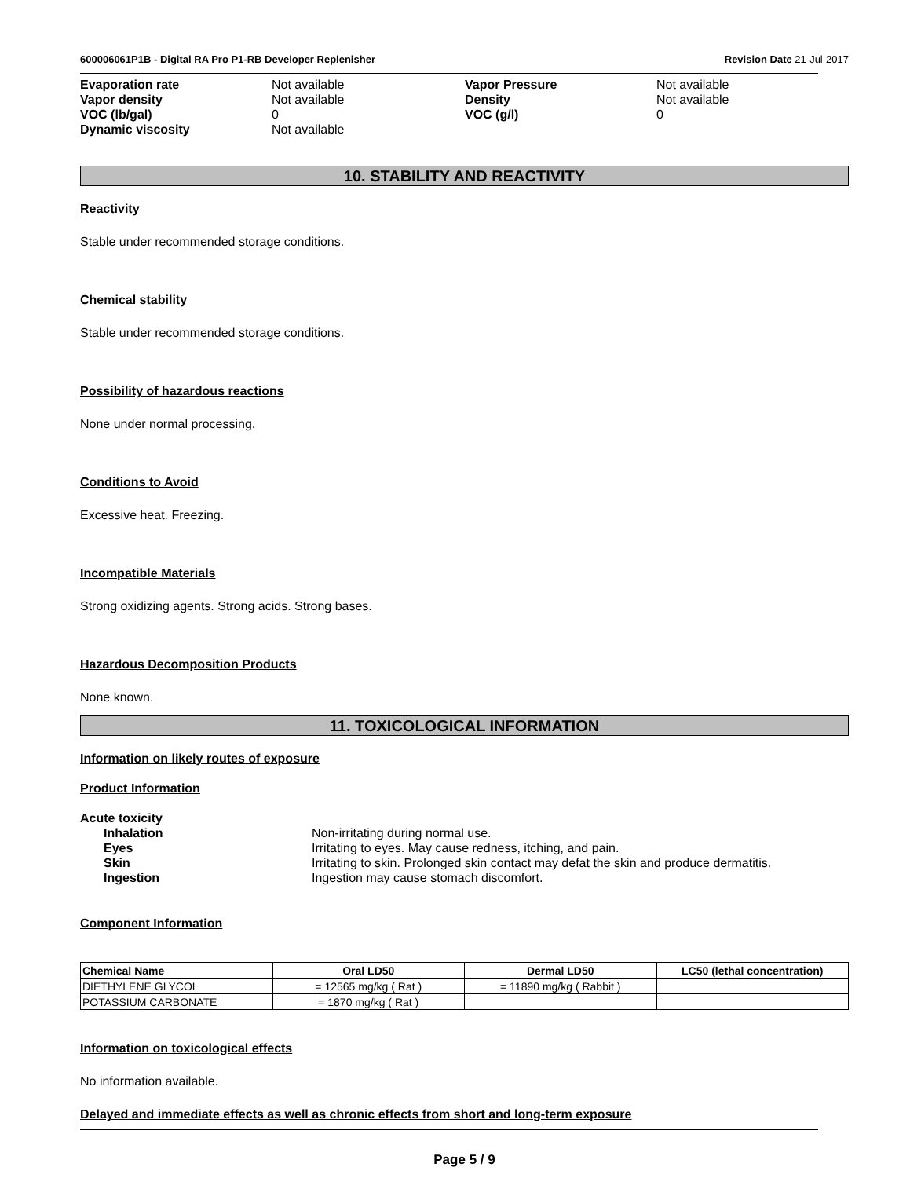600006061P1B - Digital RA Pro P1-RB Developer Replenisher
Revision Date 21-Jul-2017
Evaporation rate
Not available
Vapor Pressure
Not available
Vapor density
Not available
Density
Not available
VOC (lb/gal)
0
VOC (g/l)
0
Dynamic viscosity
Not available
10. STABILITY AND REACTIVITY
Reactivity
Stable under recommended storage conditions.
Chemical stability
Stable under recommended storage conditions.
Possibility of hazardous reactions
None under normal processing.
Conditions to Avoid
Excessive heat. Freezing.
Incompatible Materials
Strong oxidizing agents. Strong acids. Strong bases.
Hazardous Decomposition Products
None known.
11. TOXICOLOGICAL INFORMATION
Information on likely routes of exposure
Product Information
Acute toxicity
Inhalation
Non-irritating during normal use.
Eyes
Irritating to eyes. May cause redness, itching, and pain.
Skin
Irritating to skin. Prolonged skin contact may defat the skin and produce dermatitis.
Ingestion
Ingestion may cause stomach discomfort.
Component Information
| Chemical Name | Oral LD50 | Dermal LD50 | LC50 (lethal concentration) |
| --- | --- | --- | --- |
| DIETHYLENE GLYCOL | = 12565 mg/kg ( Rat ) | = 11890 mg/kg ( Rabbit ) | |
| POTASSIUM CARBONATE | = 1870 mg/kg ( Rat ) | | |
Information on toxicological effects
No information available.
Delayed and immediate effects as well as chronic effects from short and long-term exposure
Page 5 / 9